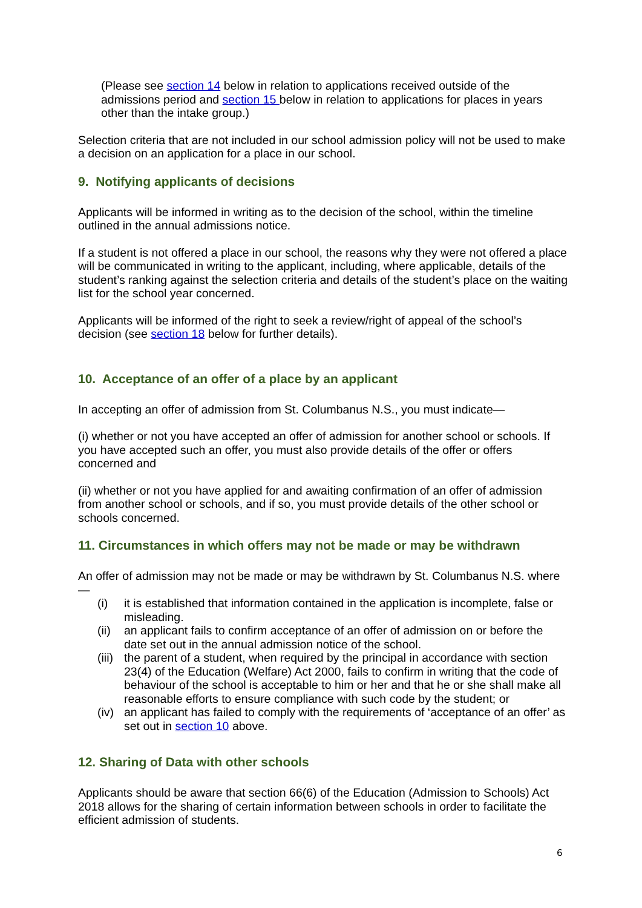(Please see section 14 below in relation to applications received outside of the admissions period and section 15 below in relation to applications for places in years other than the intake group.)
Selection criteria that are not included in our school admission policy will not be used to make a decision on an application for a place in our school.
9. Notifying applicants of decisions
Applicants will be informed in writing as to the decision of the school, within the timeline outlined in the annual admissions notice.
If a student is not offered a place in our school, the reasons why they were not offered a place will be communicated in writing to the applicant, including, where applicable, details of the student’s ranking against the selection criteria and details of the student’s place on the waiting list for the school year concerned.
Applicants will be informed of the right to seek a review/right of appeal of the school’s decision (see section 18 below for further details).
10. Acceptance of an offer of a place by an applicant
In accepting an offer of admission from St. Columbanus N.S., you must indicate—
(i) whether or not you have accepted an offer of admission for another school or schools. If you have accepted such an offer, you must also provide details of the offer or offers concerned and
(ii) whether or not you have applied for and awaiting confirmation of an offer of admission from another school or schools, and if so, you must provide details of the other school or schools concerned.
11. Circumstances in which offers may not be made or may be withdrawn
An offer of admission may not be made or may be withdrawn by St. Columbanus N.S. where—
(i) it is established that information contained in the application is incomplete, false or misleading.
(ii) an applicant fails to confirm acceptance of an offer of admission on or before the date set out in the annual admission notice of the school.
(iii) the parent of a student, when required by the principal in accordance with section 23(4) of the Education (Welfare) Act 2000, fails to confirm in writing that the code of behaviour of the school is acceptable to him or her and that he or she shall make all reasonable efforts to ensure compliance with such code by the student; or
(iv) an applicant has failed to comply with the requirements of ‘acceptance of an offer’ as set out in section 10 above.
12. Sharing of Data with other schools
Applicants should be aware that section 66(6) of the Education (Admission to Schools) Act 2018 allows for the sharing of certain information between schools in order to facilitate the efficient admission of students.
6